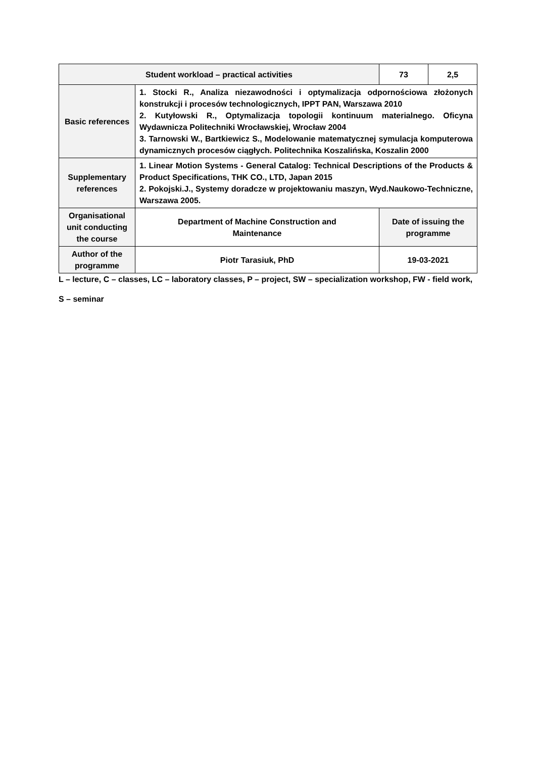| Student workload – practical activities | | 73 | 2,5 |
| Basic references | 1. Stocki R., Analiza niezawodności i optymalizacja odpornościowa złożonych konstrukcji i procesów technologicznych, IPPT PAN, Warszawa 2010 2. Kutyłowski R., Optymalizacja topologii kontinuum materialnego. Oficyna Wydawnicza Politechniki Wrocławskiej, Wrocław 2004 3. Tarnowski W., Bartkiewicz S., Modelowanie matematycznej symulacja komputerowa dynamicznych procesów ciągłych. Politechnika Koszalińska, Koszalin 2000 | | |
| Supplementary references | 1. Linear Motion Systems - General Catalog: Technical Descriptions of the Products & Product Specifications, THK CO., LTD, Japan 2015 2. Pokojski.J., Systemy doradcze w projektowaniu maszyn, Wyd.Naukowo-Techniczne, Warszawa 2005. | | |
| Organisational unit conducting the course | Department of Machine Construction and Maintenance | Date of issuing the programme | |
| Author of the programme | Piotr Tarasiuk, PhD | 19-03-2021 | |
L – lecture, C – classes, LC – laboratory classes, P – project, SW – specialization workshop, FW - field work,
S – seminar